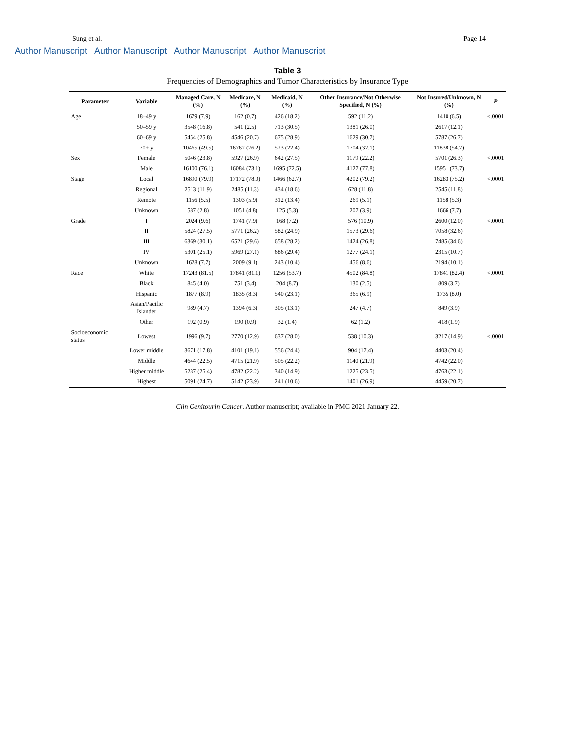Sung et al. Page 14
Author Manuscript Author Manuscript Author Manuscript Author Manuscript
Table 3
Frequencies of Demographics and Tumor Characteristics by Insurance Type
| Parameter | Variable | Managed Care, N (%) | Medicare, N (%) | Medicaid, N (%) | Other Insurance/Not Otherwise Specified, N (%) | Not Insured/Unknown, N (%) | P |
| --- | --- | --- | --- | --- | --- | --- | --- |
| Age | 18–49 y | 1679 (7.9) | 162 (0.7) | 426 (18.2) | 592 (11.2) | 1410 (6.5) | <.0001 |
| | 50–59 y | 3548 (16.8) | 541 (2.5) | 713 (30.5) | 1381 (26.0) | 2617 (12.1) | |
| | 60–69 y | 5454 (25.8) | 4546 (20.7) | 675 (28.9) | 1629 (30.7) | 5787 (26.7) | |
| | 70+ y | 10465 (49.5) | 16762 (76.2) | 523 (22.4) | 1704 (32.1) | 11838 (54.7) | |
| Sex | Female | 5046 (23.8) | 5927 (26.9) | 642 (27.5) | 1179 (22.2) | 5701 (26.3) | <.0001 |
| | Male | 16100 (76.1) | 16084 (73.1) | 1695 (72.5) | 4127 (77.8) | 15951 (73.7) | |
| Stage | Local | 16890 (79.9) | 17172 (78.0) | 1466 (62.7) | 4202 (79.2) | 16283 (75.2) | <.0001 |
| | Regional | 2513 (11.9) | 2485 (11.3) | 434 (18.6) | 628 (11.8) | 2545 (11.8) | |
| | Remote | 1156 (5.5) | 1303 (5.9) | 312 (13.4) | 269 (5.1) | 1158 (5.3) | |
| | Unknown | 587 (2.8) | 1051 (4.8) | 125 (5.3) | 207 (3.9) | 1666 (7.7) | |
| Grade | I | 2024 (9.6) | 1741 (7.9) | 168 (7.2) | 576 (10.9) | 2600 (12.0) | <.0001 |
| | II | 5824 (27.5) | 5771 (26.2) | 582 (24.9) | 1573 (29.6) | 7058 (32.6) | |
| | III | 6369 (30.1) | 6521 (29.6) | 658 (28.2) | 1424 (26.8) | 7485 (34.6) | |
| | IV | 5301 (25.1) | 5969 (27.1) | 686 (29.4) | 1277 (24.1) | 2315 (10.7) | |
| | Unknown | 1628 (7.7) | 2009 (9.1) | 243 (10.4) | 456 (8.6) | 2194 (10.1) | |
| Race | White | 17243 (81.5) | 17841 (81.1) | 1256 (53.7) | 4502 (84.8) | 17841 (82.4) | <.0001 |
| | Black | 845 (4.0) | 751 (3.4) | 204 (8.7) | 130 (2.5) | 809 (3.7) | |
| | Hispanic | 1877 (8.9) | 1835 (8.3) | 540 (23.1) | 365 (6.9) | 1735 (8.0) | |
| | Asian/Pacific Islander | 989 (4.7) | 1394 (6.3) | 305 (13.1) | 247 (4.7) | 849 (3.9) | |
| | Other | 192 (0.9) | 190 (0.9) | 32 (1.4) | 62 (1.2) | 418 (1.9) | |
| Socioeconomic status | Lowest | 1996 (9.7) | 2770 (12.9) | 637 (28.0) | 538 (10.3) | 3217 (14.9) | <.0001 |
| | Lower middle | 3671 (17.8) | 4101 (19.1) | 556 (24.4) | 904 (17.4) | 4403 (20.4) | |
| | Middle | 4644 (22.5) | 4715 (21.9) | 505 (22.2) | 1140 (21.9) | 4742 (22.0) | |
| | Higher middle | 5237 (25.4) | 4782 (22.2) | 340 (14.9) | 1225 (23.5) | 4763 (22.1) | |
| | Highest | 5091 (24.7) | 5142 (23.9) | 241 (10.6) | 1401 (26.9) | 4459 (20.7) | |
Clin Genitourin Cancer. Author manuscript; available in PMC 2021 January 22.